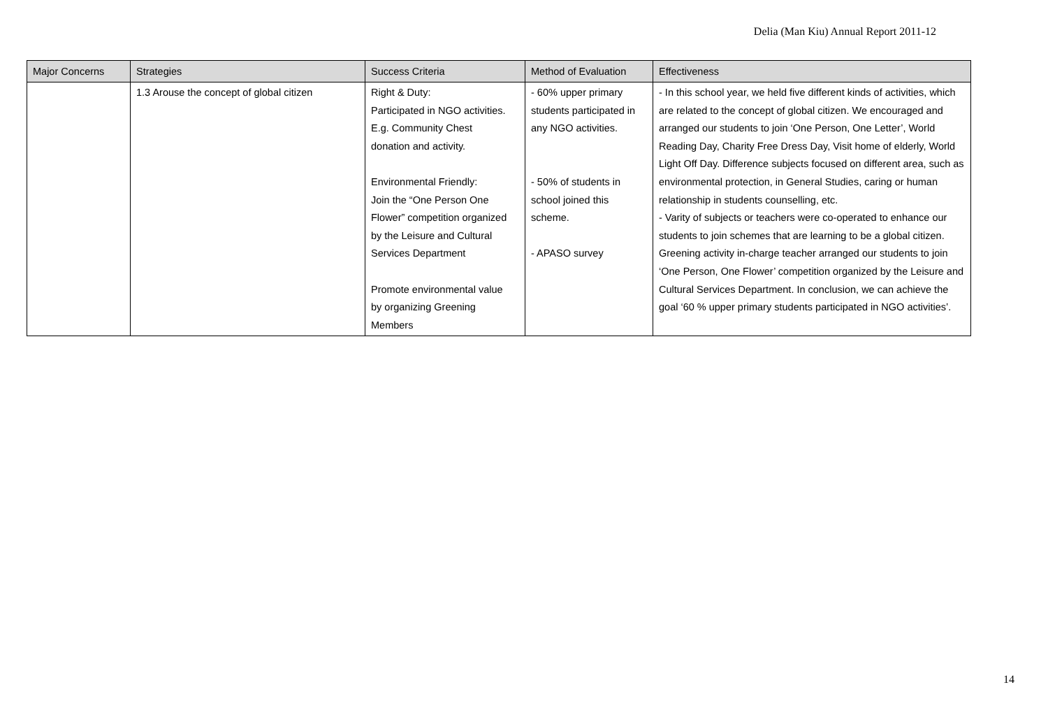Delia (Man Kiu) Annual Report 2011-12
| Major Concerns | Strategies | Success Criteria | Method of Evaluation | Effectiveness |
| --- | --- | --- | --- | --- |
| | 1.3 Arouse the concept of global citizen | Right & Duty: Participated in NGO activities. E.g. Community Chest donation and activity. Environmental Friendly: Join the “One Person One Flower” competition organized by the Leisure and Cultural Services Department Promote environmental value by organizing Greening Members | - 60% upper primary students participated in any NGO activities. - 50% of students in school joined this scheme. - APASO survey | - In this school year, we held five different kinds of activities, which are related to the concept of global citizen. We encouraged and arranged our students to join ‘One Person, One Letter’, World Reading Day, Charity Free Dress Day, Visit home of elderly, World Light Off Day. Difference subjects focused on different area, such as environmental protection, in General Studies, caring or human relationship in students counselling, etc. - Varity of subjects or teachers were co-operated to enhance our students to join schemes that are learning to be a global citizen. Greening activity in-charge teacher arranged our students to join ‘One Person, One Flower’ competition organized by the Leisure and Cultural Services Department. In conclusion, we can achieve the goal ‘60 % upper primary students participated in NGO activities’. |
14